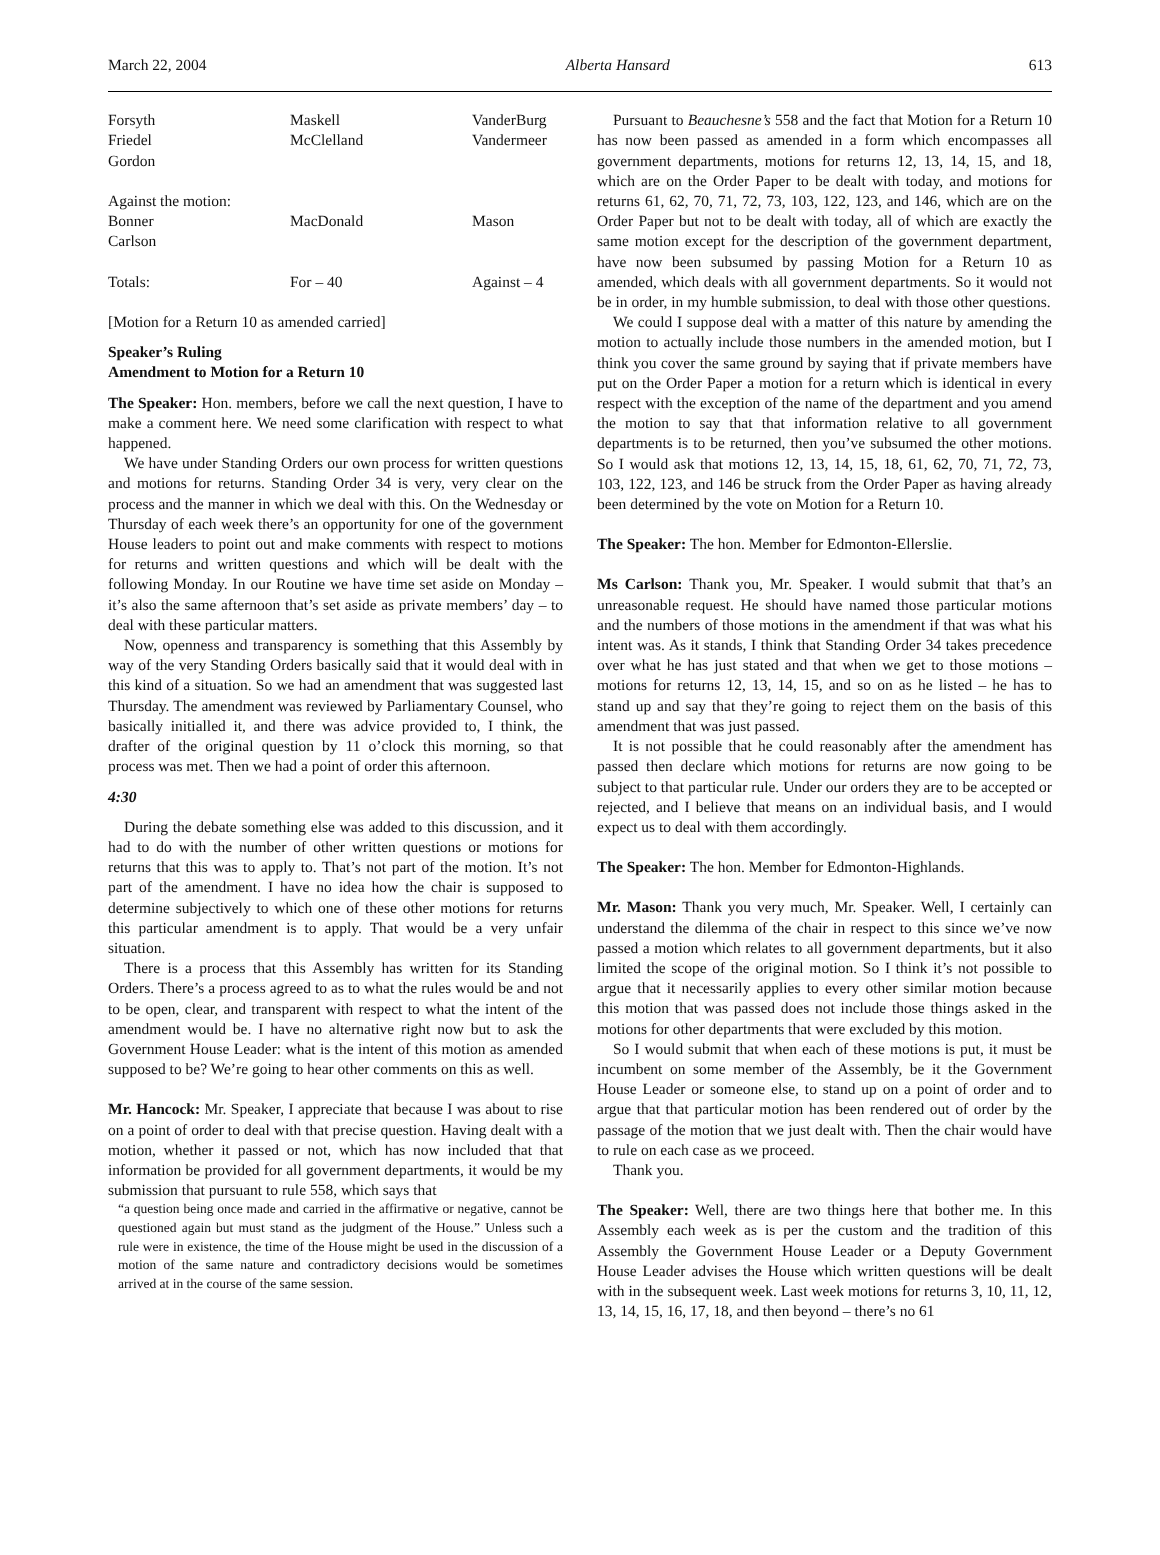March 22, 2004 Alberta Hansard 613
| Forsyth | Maskell | VanderBurg |
| Friedel | McClelland | Vandermeer |
| Gordon | | |
| Against the motion: | | |
| Bonner | MacDonald | Mason |
| Carlson | | |
| Totals: | For – 40 | Against – 4 |
[Motion for a Return 10 as amended carried]
Speaker’s Ruling
Amendment to Motion for a Return 10
The Speaker: Hon. members, before we call the next question, I have to make a comment here. We need some clarification with respect to what happened.
We have under Standing Orders our own process for written questions and motions for returns. Standing Order 34 is very, very clear on the process and the manner in which we deal with this. On the Wednesday or Thursday of each week there’s an opportunity for one of the government House leaders to point out and make comments with respect to motions for returns and written questions and which will be dealt with the following Monday. In our Routine we have time set aside on Monday – it’s also the same afternoon that’s set aside as private members’ day – to deal with these particular matters.
Now, openness and transparency is something that this Assembly by way of the very Standing Orders basically said that it would deal with in this kind of a situation. So we had an amendment that was suggested last Thursday. The amendment was reviewed by Parliamentary Counsel, who basically initialled it, and there was advice provided to, I think, the drafter of the original question by 11 o’clock this morning, so that process was met. Then we had a point of order this afternoon.
4:30
During the debate something else was added to this discussion, and it had to do with the number of other written questions or motions for returns that this was to apply to. That’s not part of the motion. It’s not part of the amendment. I have no idea how the chair is supposed to determine subjectively to which one of these other motions for returns this particular amendment is to apply. That would be a very unfair situation.
There is a process that this Assembly has written for its Standing Orders. There’s a process agreed to as to what the rules would be and not to be open, clear, and transparent with respect to what the intent of the amendment would be. I have no alternative right now but to ask the Government House Leader: what is the intent of this motion as amended supposed to be? We’re going to hear other comments on this as well.
Mr. Hancock: Mr. Speaker, I appreciate that because I was about to rise on a point of order to deal with that precise question. Having dealt with a motion, whether it passed or not, which has now included that that information be provided for all government departments, it would be my submission that pursuant to rule 558, which says that
“a question being once made and carried in the affirmative or negative, cannot be questioned again but must stand as the judgment of the House.” Unless such a rule were in existence, the time of the House might be used in the discussion of a motion of the same nature and contradictory decisions would be sometimes arrived at in the course of the same session.
Pursuant to Beauchesne’s 558 and the fact that Motion for a Return 10 has now been passed as amended in a form which encompasses all government departments, motions for returns 12, 13, 14, 15, and 18, which are on the Order Paper to be dealt with today, and motions for returns 61, 62, 70, 71, 72, 73, 103, 122, 123, and 146, which are on the Order Paper but not to be dealt with today, all of which are exactly the same motion except for the description of the government department, have now been subsumed by passing Motion for a Return 10 as amended, which deals with all government departments. So it would not be in order, in my humble submission, to deal with those other questions.
We could I suppose deal with a matter of this nature by amending the motion to actually include those numbers in the amended motion, but I think you cover the same ground by saying that if private members have put on the Order Paper a motion for a return which is identical in every respect with the exception of the name of the department and you amend the motion to say that that information relative to all government departments is to be returned, then you’ve subsumed the other motions. So I would ask that motions 12, 13, 14, 15, 18, 61, 62, 70, 71, 72, 73, 103, 122, 123, and 146 be struck from the Order Paper as having already been determined by the vote on Motion for a Return 10.
The Speaker: The hon. Member for Edmonton-Ellerslie.
Ms Carlson: Thank you, Mr. Speaker. I would submit that that’s an unreasonable request. He should have named those particular motions and the numbers of those motions in the amendment if that was what his intent was. As it stands, I think that Standing Order 34 takes precedence over what he has just stated and that when we get to those motions – motions for returns 12, 13, 14, 15, and so on as he listed – he has to stand up and say that they’re going to reject them on the basis of this amendment that was just passed.
It is not possible that he could reasonably after the amendment has passed then declare which motions for returns are now going to be subject to that particular rule. Under our orders they are to be accepted or rejected, and I believe that means on an individual basis, and I would expect us to deal with them accordingly.
The Speaker: The hon. Member for Edmonton-Highlands.
Mr. Mason: Thank you very much, Mr. Speaker. Well, I certainly can understand the dilemma of the chair in respect to this since we’ve now passed a motion which relates to all government departments, but it also limited the scope of the original motion. So I think it’s not possible to argue that it necessarily applies to every other similar motion because this motion that was passed does not include those things asked in the motions for other departments that were excluded by this motion.
So I would submit that when each of these motions is put, it must be incumbent on some member of the Assembly, be it the Government House Leader or someone else, to stand up on a point of order and to argue that that particular motion has been rendered out of order by the passage of the motion that we just dealt with. Then the chair would have to rule on each case as we proceed.
Thank you.
The Speaker: Well, there are two things here that bother me. In this Assembly each week as is per the custom and the tradition of this Assembly the Government House Leader or a Deputy Government House Leader advises the House which written questions will be dealt with in the subsequent week. Last week motions for returns 3, 10, 11, 12, 13, 14, 15, 16, 17, 18, and then beyond – there’s no 61